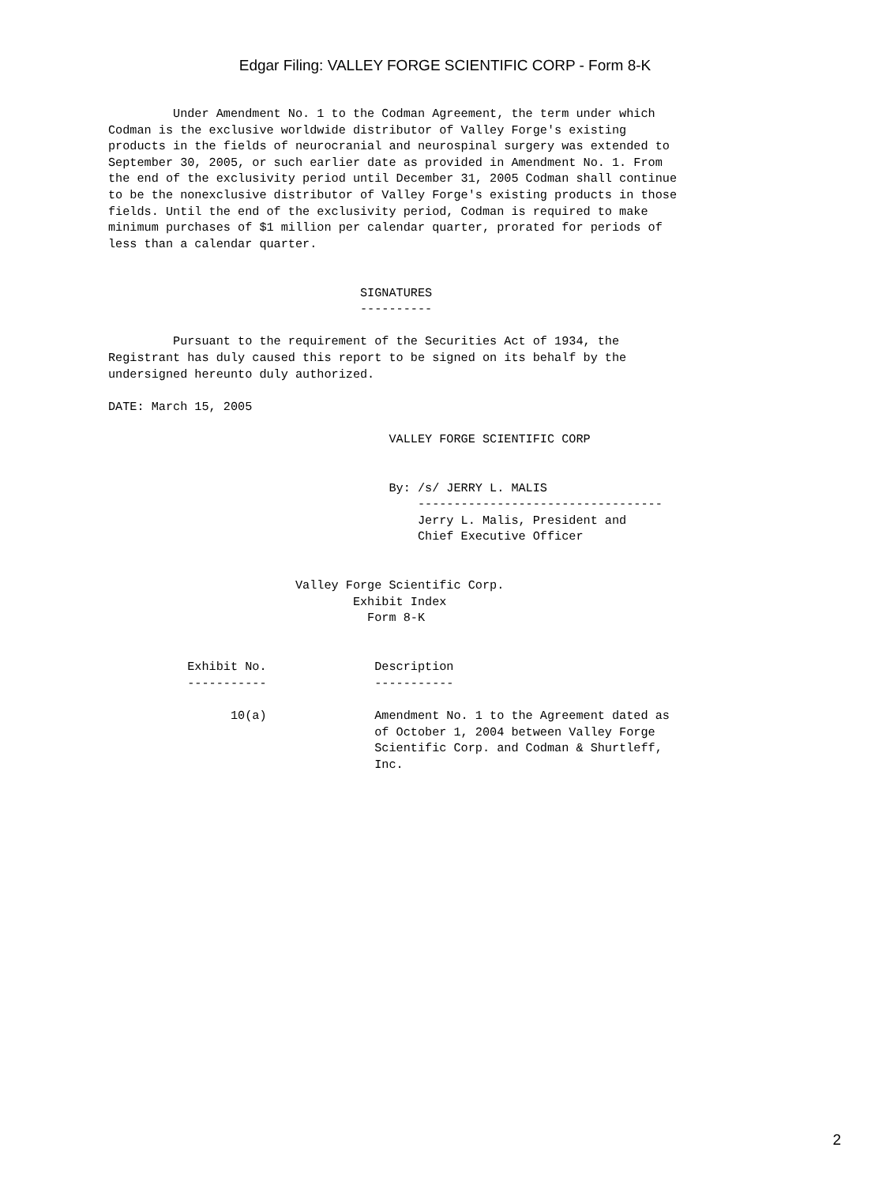Edgar Filing: VALLEY FORGE SCIENTIFIC CORP - Form 8-K
         Under Amendment No. 1 to the Codman Agreement, the term under which
Codman is the exclusive worldwide distributor of Valley Forge's existing
products in the fields of neurocranial and neurospinal surgery was extended to
September 30, 2005, or such earlier date as provided in Amendment No. 1. From
the end of the exclusivity period until December 31, 2005 Codman shall continue
to be the nonexclusive distributor of Valley Forge's existing products in those
fields. Until the end of the exclusivity period, Codman is required to make
minimum purchases of $1 million per calendar quarter, prorated for periods of
less than a calendar quarter.


                                   SIGNATURES
                                   ----------

         Pursuant to the requirement of the Securities Act of 1934, the
Registrant has duly caused this report to be signed on its behalf by the
undersigned hereunto duly authorized.

DATE: March 15, 2005

                                       VALLEY FORGE SCIENTIFIC CORP


                                       By: /s/ JERRY L. MALIS
                                           ----------------------------------
                                           Jerry L. Malis, President and
                                           Chief Executive Officer


                          Valley Forge Scientific Corp.
                                  Exhibit Index
                                    Form 8-K


           Exhibit No.               Description
           -----------               -----------

                 10(a)               Amendment No. 1 to the Agreement dated as
                                     of October 1, 2004 between Valley Forge
                                     Scientific Corp. and Codman & Shurtleff,
                                     Inc.
2